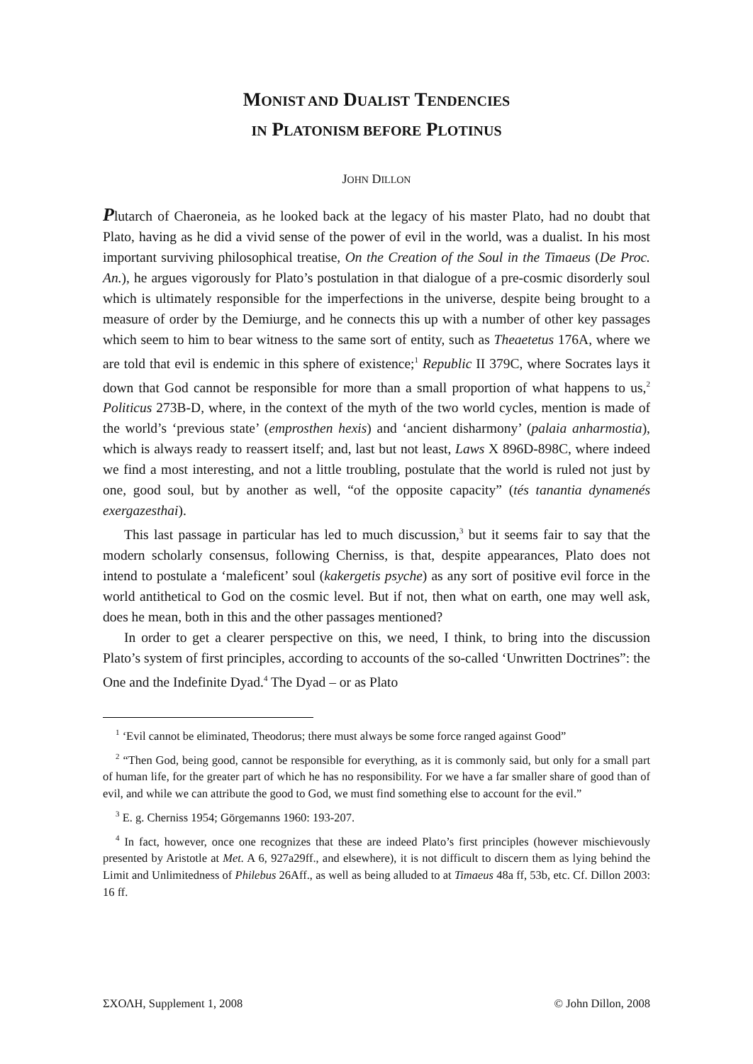MONIST AND DUALIST TENDENCIES
IN PLATONISM BEFORE PLOTINUS
JOHN DILLON
Plutarch of Chaeroneia, as he looked back at the legacy of his master Plato, had no doubt that Plato, having as he did a vivid sense of the power of evil in the world, was a dualist. In his most important surviving philosophical treatise, On the Creation of the Soul in the Timaeus (De Proc. An.), he argues vigorously for Plato’s postulation in that dialogue of a pre-cosmic disorderly soul which is ultimately responsible for the imperfections in the universe, despite being brought to a measure of order by the Demiurge, and he connects this up with a number of other key passages which seem to him to bear witness to the same sort of entity, such as Theaetetus 176A, where we are told that evil is endemic in this sphere of existence;<sup>1</sup> Republic II 379C, where Socrates lays it down that God cannot be responsible for more than a small proportion of what happens to us,<sup>2</sup> Politicus 273B-D, where, in the context of the myth of the two world cycles, mention is made of the world’s ‘previous state’ (emprosthen hexis) and ‘ancient disharmony’ (palaia anharmostia), which is always ready to reassert itself; and, last but not least, Laws X 896D-898C, where indeed we find a most interesting, and not a little troubling, postulate that the world is ruled not just by one, good soul, but by another as well, “of the opposite capacity” (tés tanantia dynamenés exergazesthai).
This last passage in particular has led to much discussion,<sup>3</sup> but it seems fair to say that the modern scholarly consensus, following Cherniss, is that, despite appearances, Plato does not intend to postulate a ‘maleficent’ soul (kakergetis psyche) as any sort of positive evil force in the world antithetical to God on the cosmic level. But if not, then what on earth, one may well ask, does he mean, both in this and the other passages mentioned?
In order to get a clearer perspective on this, we need, I think, to bring into the discussion Plato’s system of first principles, according to accounts of the so-called ‘Unwritten Doctrines”: the One and the Indefinite Dyad.<sup>4</sup> The Dyad – or as Plato
<sup>1</sup> ‘Evil cannot be eliminated, Theodorus; there must always be some force ranged against Good”
<sup>2</sup> “Then God, being good, cannot be responsible for everything, as it is commonly said, but only for a small part of human life, for the greater part of which he has no responsibility. For we have a far smaller share of good than of evil, and while we can attribute the good to God, we must find something else to account for the evil.”
<sup>3</sup> E. g. Cherniss 1954; Görgemanns 1960: 193-207.
<sup>4</sup> In fact, however, once one recognizes that these are indeed Plato’s first principles (however mischievously presented by Aristotle at Met. A 6, 927a29ff., and elsewhere), it is not difficult to discern them as lying behind the Limit and Unlimitedness of Philebus 26Aff., as well as being alluded to at Timaeus 48a ff, 53b, etc. Cf. Dillon 2003: 16 ff.
ΣΧΟΛΗ, Supplement 1, 2008 © John Dillon, 2008